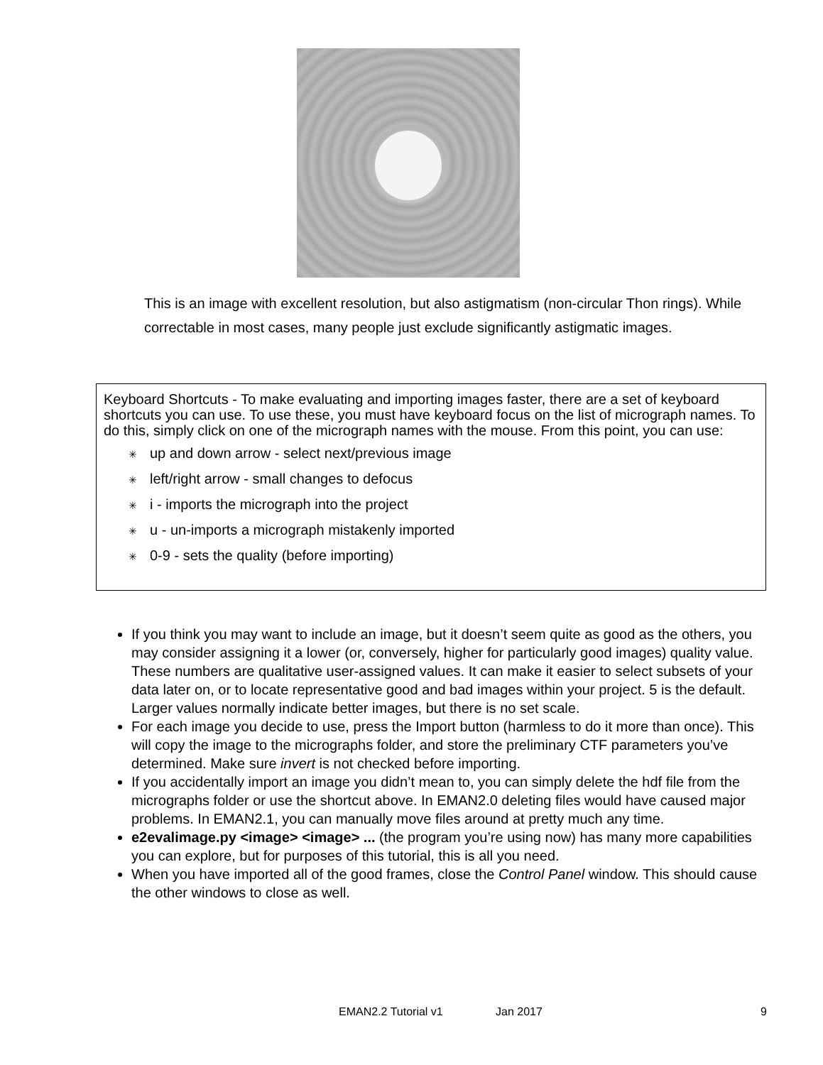This is an image with excellent resolution, but also astigmatism (non-circular Thon rings). While correctable in most cases, many people just exclude significantly astigmatic images.
Keyboard Shortcuts - To make evaluating and importing images faster, there are a set of keyboard shortcuts you can use. To use these, you must have keyboard focus on the list of micrograph names. To do this, simply click on one of the micrograph names with the mouse. From this point, you can use:
✳ up and down arrow - select next/previous image
✳ left/right arrow - small changes to defocus
✳ i - imports the micrograph into the project
✳ u - un-imports a micrograph mistakenly imported
✳ 0-9 - sets the quality (before importing)
If you think you may want to include an image, but it doesn’t seem quite as good as the others, you may consider assigning it a lower (or, conversely, higher for particularly good images) quality value. These numbers are qualitative user-assigned values. It can make it easier to select subsets of your data later on, or to locate representative good and bad images within your project. 5 is the default. Larger values normally indicate better images, but there is no set scale.
For each image you decide to use, press the Import button (harmless to do it more than once). This will copy the image to the micrographs folder, and store the preliminary CTF parameters you’ve determined. Make sure invert is not checked before importing.
If you accidentally import an image you didn’t mean to, you can simply delete the hdf file from the micrographs folder or use the shortcut above. In EMAN2.0 deleting files would have caused major problems. In EMAN2.1, you can manually move files around at pretty much any time.
e2evalimage.py <image> <image> ... (the program you’re using now) has many more capabilities you can explore, but for purposes of this tutorial, this is all you need.
When you have imported all of the good frames, close the Control Panel window. This should cause the other windows to close as well.
EMAN2.2 Tutorial v1 Jan 2017 9